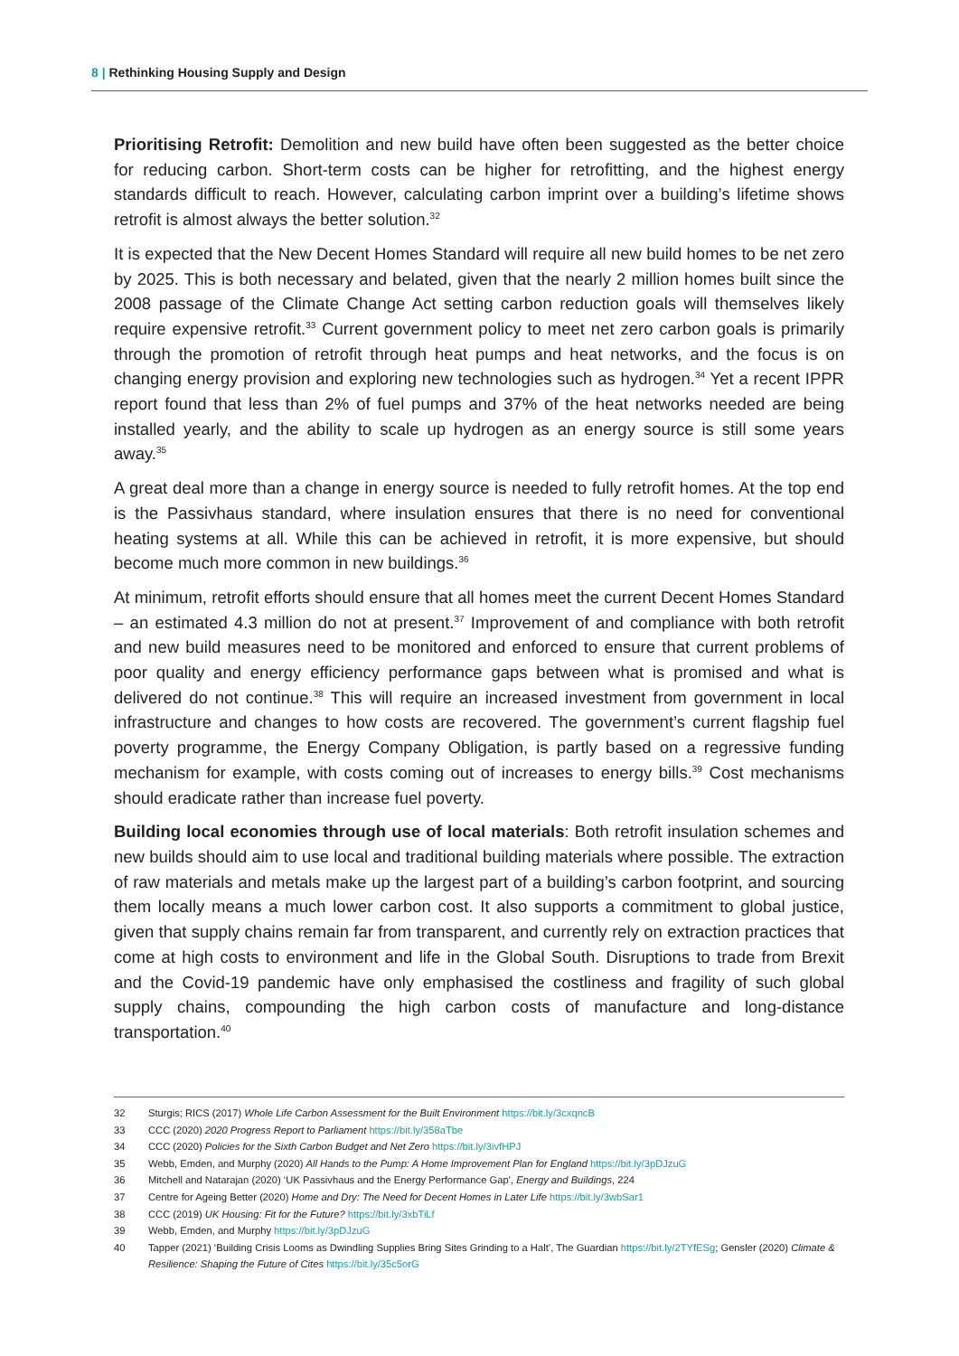8 | Rethinking Housing Supply and Design
Prioritising Retrofit: Demolition and new build have often been suggested as the better choice for reducing carbon. Short-term costs can be higher for retrofitting, and the highest energy standards difficult to reach. However, calculating carbon imprint over a building’s lifetime shows retrofit is almost always the better solution.<sup>32</sup>
It is expected that the New Decent Homes Standard will require all new build homes to be net zero by 2025. This is both necessary and belated, given that the nearly 2 million homes built since the 2008 passage of the Climate Change Act setting carbon reduction goals will themselves likely require expensive retrofit.<sup>33</sup> Current government policy to meet net zero carbon goals is primarily through the promotion of retrofit through heat pumps and heat networks, and the focus is on changing energy provision and exploring new technologies such as hydrogen.<sup>34</sup> Yet a recent IPPR report found that less than 2% of fuel pumps and 37% of the heat networks needed are being installed yearly, and the ability to scale up hydrogen as an energy source is still some years away.<sup>35</sup>
A great deal more than a change in energy source is needed to fully retrofit homes. At the top end is the Passivhaus standard, where insulation ensures that there is no need for conventional heating systems at all. While this can be achieved in retrofit, it is more expensive, but should become much more common in new buildings.<sup>36</sup>
At minimum, retrofit efforts should ensure that all homes meet the current Decent Homes Standard – an estimated 4.3 million do not at present.<sup>37</sup> Improvement of and compliance with both retrofit and new build measures need to be monitored and enforced to ensure that current problems of poor quality and energy efficiency performance gaps between what is promised and what is delivered do not continue.<sup>38</sup> This will require an increased investment from government in local infrastructure and changes to how costs are recovered. The government’s current flagship fuel poverty programme, the Energy Company Obligation, is partly based on a regressive funding mechanism for example, with costs coming out of increases to energy bills.<sup>39</sup> Cost mechanisms should eradicate rather than increase fuel poverty.
Building local economies through use of local materials: Both retrofit insulation schemes and new builds should aim to use local and traditional building materials where possible. The extraction of raw materials and metals make up the largest part of a building’s carbon footprint, and sourcing them locally means a much lower carbon cost. It also supports a commitment to global justice, given that supply chains remain far from transparent, and currently rely on extraction practices that come at high costs to environment and life in the Global South. Disruptions to trade from Brexit and the Covid-19 pandemic have only emphasised the costliness and fragility of such global supply chains, compounding the high carbon costs of manufacture and long-distance transportation.<sup>40</sup>
32 Sturgis; RICS (2017) Whole Life Carbon Assessment for the Built Environment https://bit.ly/3cxqncB
33 CCC (2020) 2020 Progress Report to Parliament https://bit.ly/358aTbe
34 CCC (2020) Policies for the Sixth Carbon Budget and Net Zero https://bit.ly/3ivfHPJ
35 Webb, Emden, and Murphy (2020) All Hands to the Pump: A Home Improvement Plan for England https://bit.ly/3pDJzuG
36 Mitchell and Natarajan (2020) ‘UK Passivhaus and the Energy Performance Gap’, Energy and Buildings, 224
37 Centre for Ageing Better (2020) Home and Dry: The Need for Decent Homes in Later Life https://bit.ly/3wbSar1
38 CCC (2019) UK Housing: Fit for the Future? https://bit.ly/3xbTiLf
39 Webb, Emden, and Murphy https://bit.ly/3pDJzuG
40 Tapper (2021) ‘Building Crisis Looms as Dwindling Supplies Bring Sites Grinding to a Halt’, The Guardian https://bit.ly/2TYfESg; Gensler (2020) Climate & Resilience: Shaping the Future of Cites https://bit.ly/35c5orG